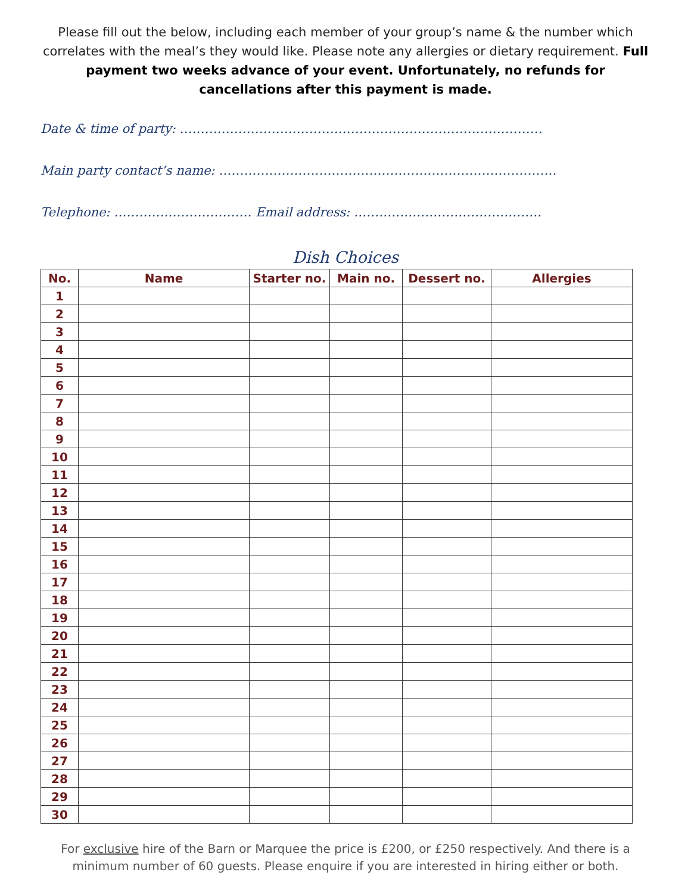Please fill out the below, including each member of your group’s name & the number which correlates with the meal’s they would like. Please note any allergies or dietary requirement. Full payment two weeks advance of your event. Unfortunately, no refunds for cancellations after this payment is made.
Date & time of party: ……………………………………………………………………………
Main party contact’s name: ………………………………………………………………………
Telephone: …………………………… Email address: ………………………………………
Dish Choices
| No. | Name | Starter no. | Main no. | Dessert no. | Allergies |
| --- | --- | --- | --- | --- | --- |
| 1 | | | | | |
| 2 | | | | | |
| 3 | | | | | |
| 4 | | | | | |
| 5 | | | | | |
| 6 | | | | | |
| 7 | | | | | |
| 8 | | | | | |
| 9 | | | | | |
| 10 | | | | | |
| 11 | | | | | |
| 12 | | | | | |
| 13 | | | | | |
| 14 | | | | | |
| 15 | | | | | |
| 16 | | | | | |
| 17 | | | | | |
| 18 | | | | | |
| 19 | | | | | |
| 20 | | | | | |
| 21 | | | | | |
| 22 | | | | | |
| 23 | | | | | |
| 24 | | | | | |
| 25 | | | | | |
| 26 | | | | | |
| 27 | | | | | |
| 28 | | | | | |
| 29 | | | | | |
| 30 | | | | | |
For exclusive hire of the Barn or Marquee the price is £200, or £250 respectively. And there is a
minimum number of 60 guests. Please enquire if you are interested in hiring either or both.